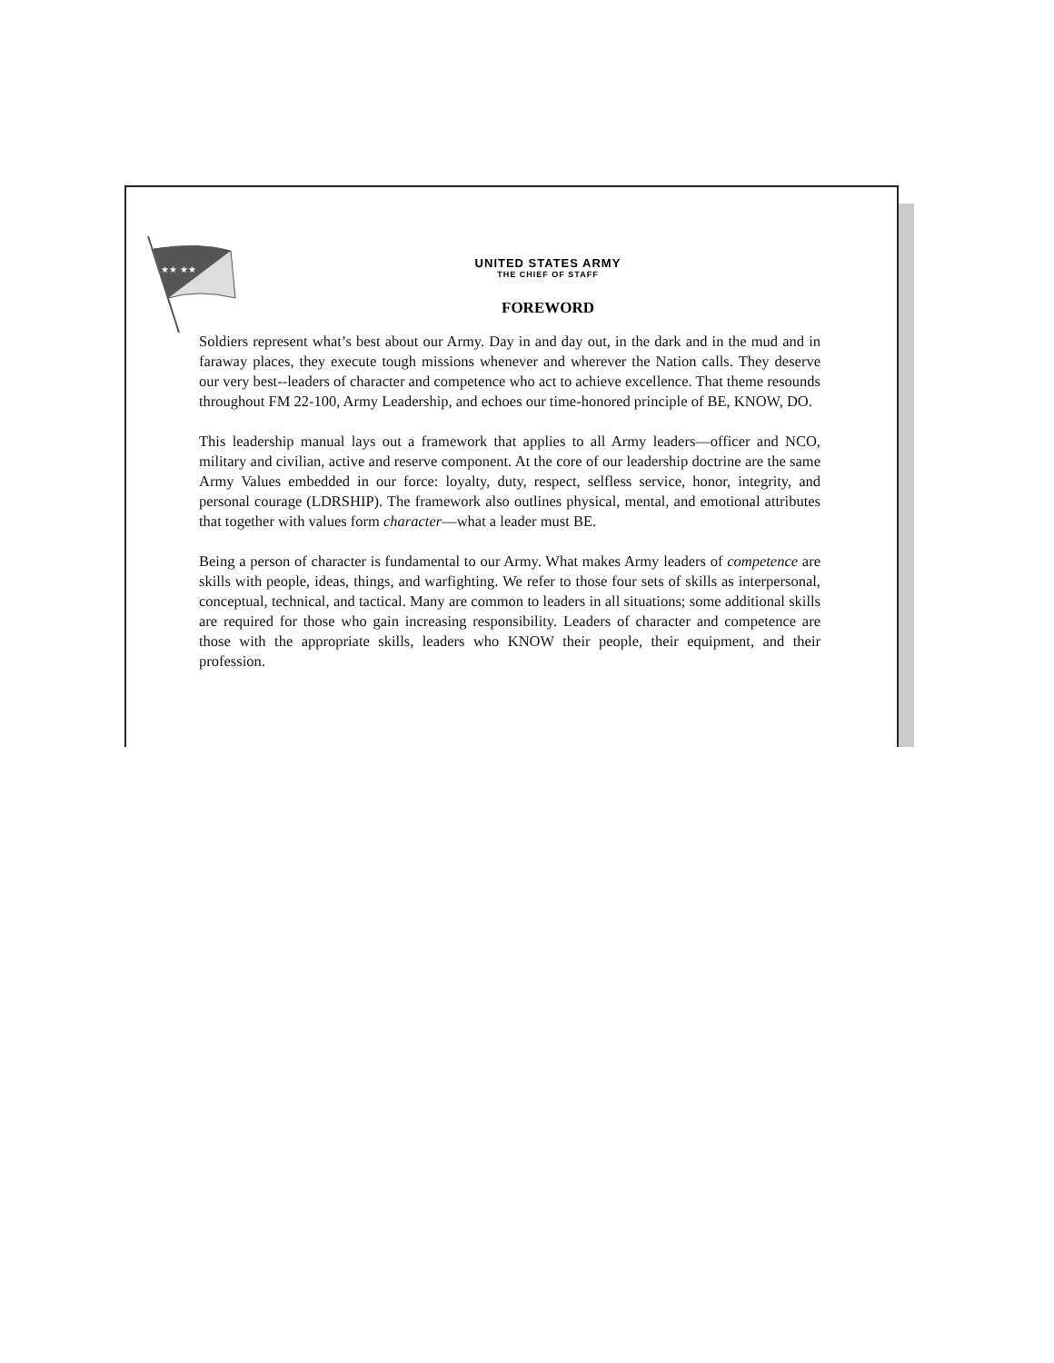★★ ★★
UNITED STATES ARMY
THE CHIEF OF STAFF
FOREWORD
Soldiers represent what’s best about our Army. Day in and day out, in the dark and in the mud and in faraway places, they execute tough missions whenever and wherever the Nation calls. They deserve our very best--leaders of character and competence who act to achieve excellence. That theme resounds throughout FM 22-100, Army Leadership, and echoes our time-honored principle of BE, KNOW, DO.
This leadership manual lays out a framework that applies to all Army leaders—officer and NCO, military and civilian, active and reserve component. At the core of our leadership doctrine are the same Army Values embedded in our force: loyalty, duty, respect, selfless service, honor, integrity, and personal courage (LDRSHIP). The framework also outlines physical, mental, and emotional attributes that together with values form character—what a leader must BE.
Being a person of character is fundamental to our Army. What makes Army leaders of competence are skills with people, ideas, things, and warfighting. We refer to those four sets of skills as interpersonal, conceptual, technical, and tactical. Many are common to leaders in all situations; some additional skills are required for those who gain increasing responsibility. Leaders of character and competence are those with the appropriate skills, leaders who KNOW their people, their equipment, and their profession.